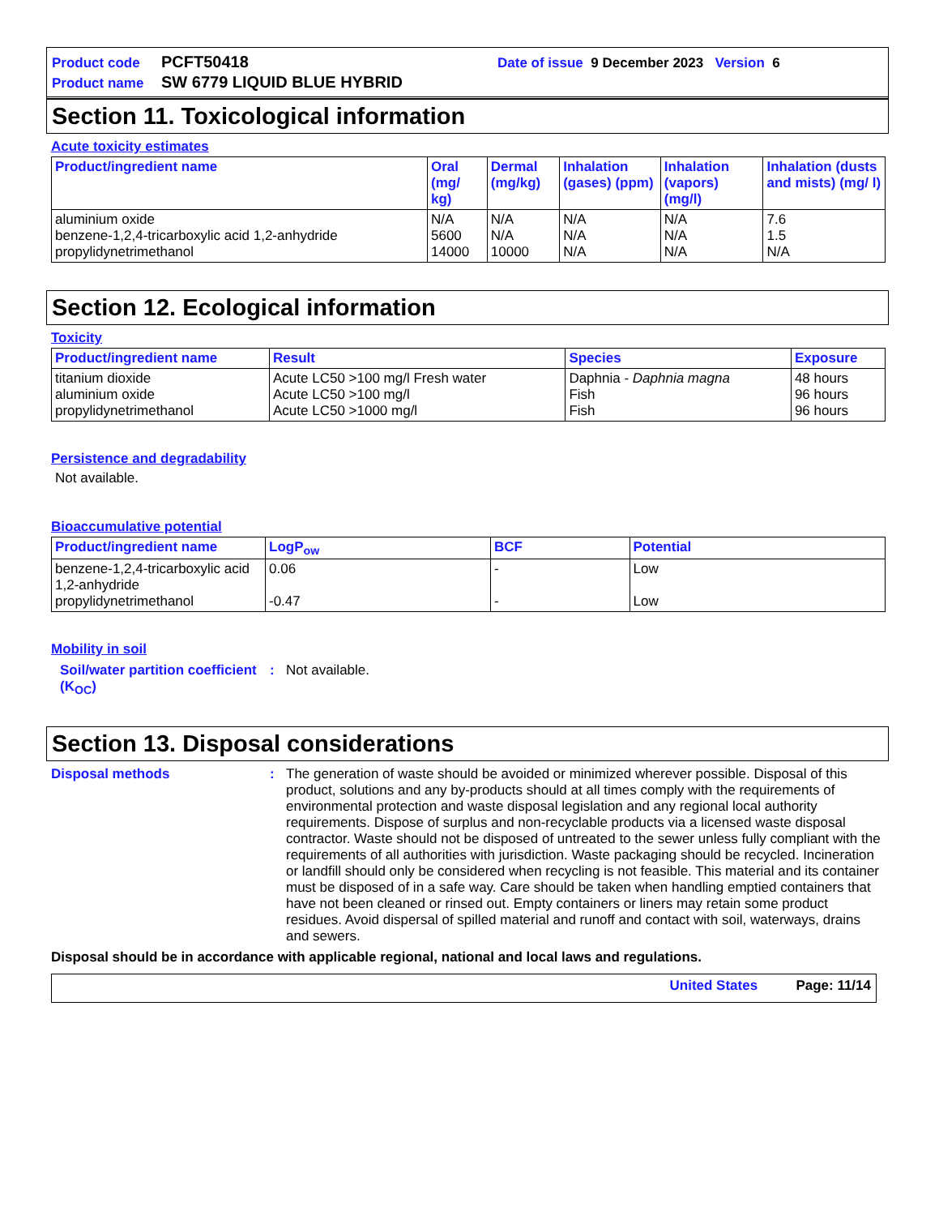Product code PCFT50418 Date of issue 9 December 2023 Version 6
Product name SW 6779 LIQUID BLUE HYBRID
Section 11. Toxicological information
Acute toxicity estimates
| Product/ingredient name | Oral (mg/ kg) | Dermal (mg/kg) | Inhalation (gases) (ppm) | Inhalation (vapors) (mg/l) | Inhalation (dusts and mists) (mg/ l) |
| --- | --- | --- | --- | --- | --- |
| aluminium oxide benzene-1,2,4-tricarboxylic acid 1,2-anhydride propylidynetrimethanol | N/A 5600 14000 | N/A N/A 10000 | N/A N/A N/A | N/A N/A N/A | 7.6 1.5 N/A |
Section 12. Ecological information
Toxicity
| Product/ingredient name | Result | Species | Exposure |
| --- | --- | --- | --- |
| titanium dioxide aluminium oxide propylidynetrimethanol | Acute LC50 >100 mg/l Fresh water Acute LC50 >100 mg/l Acute LC50 >1000 mg/l | Daphnia - Daphnia magna Fish Fish | 48 hours 96 hours 96 hours |
Persistence and degradability
Not available.
Bioaccumulative potential
| Product/ingredient name | LogP<sub>ow</sub> | BCF | Potential |
| --- | --- | --- | --- |
| benzene-1,2,4-tricarboxylic acid 1,2-anhydride propylidynetrimethanol | 0.06 -0.47 | - - | Low Low |
Mobility in soil
Soil/water partition coefficient (K<sub>OC</sub>): Not available.
Section 13. Disposal considerations
Disposal methods: The generation of waste should be avoided or minimized wherever possible. Disposal of this product, solutions and any by-products should at all times comply with the requirements of environmental protection and waste disposal legislation and any regional local authority requirements. Dispose of surplus and non-recyclable products via a licensed waste disposal contractor. Waste should not be disposed of untreated to the sewer unless fully compliant with the requirements of all authorities with jurisdiction. Waste packaging should be recycled. Incineration or landfill should only be considered when recycling is not feasible. This material and its container must be disposed of in a safe way. Care should be taken when handling emptied containers that have not been cleaned or rinsed out. Empty containers or liners may retain some product residues. Avoid dispersal of spilled material and runoff and contact with soil, waterways, drains and sewers.
Disposal should be in accordance with applicable regional, national and local laws and regulations.
United States Page: 11/14